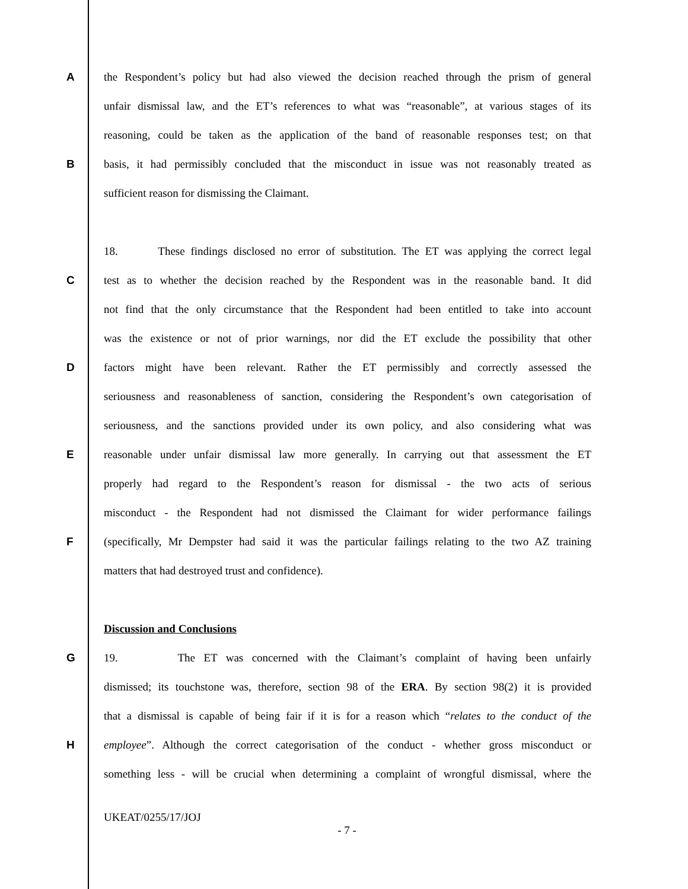Athe Respondent’s policy but had also viewed the decision reached through the prism of general
unfair dismissal law, and the ET’s references to what was “reasonable”, at various stages of its
reasoning, could be taken as the application of the band of reasonable responses test; on that
Bbasis, it had permissibly concluded that the misconduct in issue was not reasonably treated as
sufficient reason for dismissing the Claimant.
18. These findings disclosed no error of substitution. The ET was applying the correct legal
Ctest as to whether the decision reached by the Respondent was in the reasonable band. It did
not find that the only circumstance that the Respondent had been entitled to take into account
was the existence or not of prior warnings, nor did the ET exclude the possibility that other
Dfactors might have been relevant. Rather the ET permissibly and correctly assessed the
seriousness and reasonableness of sanction, considering the Respondent’s own categorisation of
seriousness, and the sanctions provided under its own policy, and also considering what was
Ereasonable under unfair dismissal law more generally. In carrying out that assessment the ET
properly had regard to the Respondent’s reason for dismissal - the two acts of serious
misconduct - the Respondent had not dismissed the Claimant for wider performance failings
F (specifically, Mr Dempster had said it was the particular failings relating to the two AZ training
matters that had destroyed trust and confidence).
Discussion and Conclusions
G 19. The ET was concerned with the Claimant’s complaint of having been unfairly
dismissed; its touchstone was, therefore, section 98 of the ERA. By section 98(2) it is provided
that a dismissal is capable of being fair if it is for a reason which “relates to the conduct of the
Hemployee”. Although the correct categorisation of the conduct - whether gross misconduct or
something less - will be crucial when determining a complaint of wrongful dismissal, where the
UKEAT/0255/17/JOJ
- 7 -